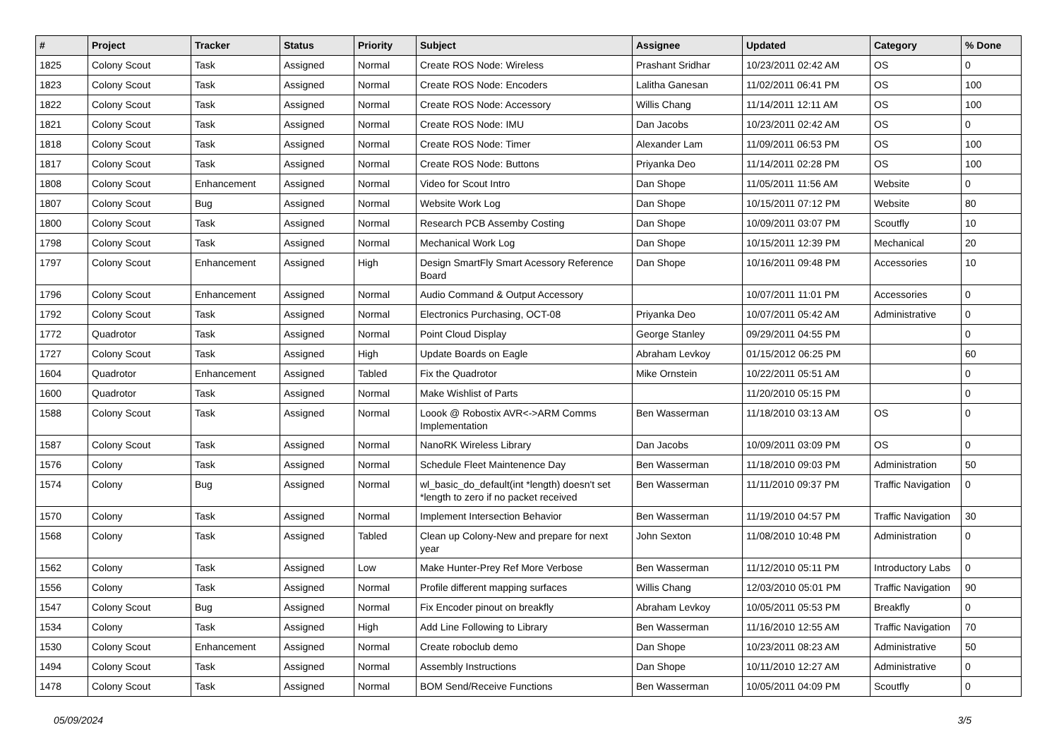| # | Project | Tracker | Status | Priority | Subject | Assignee | Updated | Category | % Done |
| --- | --- | --- | --- | --- | --- | --- | --- | --- | --- |
| 1825 | Colony Scout | Task | Assigned | Normal | Create ROS Node: Wireless | Prashant Sridhar | 10/23/2011 02:42 AM | OS | 0 |
| 1823 | Colony Scout | Task | Assigned | Normal | Create ROS Node: Encoders | Lalitha Ganesan | 11/02/2011 06:41 PM | OS | 100 |
| 1822 | Colony Scout | Task | Assigned | Normal | Create ROS Node: Accessory | Willis Chang | 11/14/2011 12:11 AM | OS | 100 |
| 1821 | Colony Scout | Task | Assigned | Normal | Create ROS Node: IMU | Dan Jacobs | 10/23/2011 02:42 AM | OS | 0 |
| 1818 | Colony Scout | Task | Assigned | Normal | Create ROS Node: Timer | Alexander Lam | 11/09/2011 06:53 PM | OS | 100 |
| 1817 | Colony Scout | Task | Assigned | Normal | Create ROS Node: Buttons | Priyanka Deo | 11/14/2011 02:28 PM | OS | 100 |
| 1808 | Colony Scout | Enhancement | Assigned | Normal | Video for Scout Intro | Dan Shope | 11/05/2011 11:56 AM | Website | 0 |
| 1807 | Colony Scout | Bug | Assigned | Normal | Website Work Log | Dan Shope | 10/15/2011 07:12 PM | Website | 80 |
| 1800 | Colony Scout | Task | Assigned | Normal | Research PCB Assemby Costing | Dan Shope | 10/09/2011 03:07 PM | Scoutfly | 10 |
| 1798 | Colony Scout | Task | Assigned | Normal | Mechanical Work Log | Dan Shope | 10/15/2011 12:39 PM | Mechanical | 20 |
| 1797 | Colony Scout | Enhancement | Assigned | High | Design SmartFly Smart Acessory Reference Board | Dan Shope | 10/16/2011 09:48 PM | Accessories | 10 |
| 1796 | Colony Scout | Enhancement | Assigned | Normal | Audio Command & Output Accessory | | 10/07/2011 11:01 PM | Accessories | 0 |
| 1792 | Colony Scout | Task | Assigned | Normal | Electronics Purchasing, OCT-08 | Priyanka Deo | 10/07/2011 05:42 AM | Administrative | 0 |
| 1772 | Quadrotor | Task | Assigned | Normal | Point Cloud Display | George Stanley | 09/29/2011 04:55 PM | | 0 |
| 1727 | Colony Scout | Task | Assigned | High | Update Boards on Eagle | Abraham Levkoy | 01/15/2012 06:25 PM | | 60 |
| 1604 | Quadrotor | Enhancement | Assigned | Tabled | Fix the Quadrotor | Mike Ornstein | 10/22/2011 05:51 AM | | 0 |
| 1600 | Quadrotor | Task | Assigned | Normal | Make Wishlist of Parts | | 11/20/2010 05:15 PM | | 0 |
| 1588 | Colony Scout | Task | Assigned | Normal | Loook @ Robostix AVR<->ARM Comms Implementation | Ben Wasserman | 11/18/2010 03:13 AM | OS | 0 |
| 1587 | Colony Scout | Task | Assigned | Normal | NanoRK Wireless Library | Dan Jacobs | 10/09/2011 03:09 PM | OS | 0 |
| 1576 | Colony | Task | Assigned | Normal | Schedule Fleet Maintenence Day | Ben Wasserman | 11/18/2010 09:03 PM | Administration | 50 |
| 1574 | Colony | Bug | Assigned | Normal | wl_basic_do_default(int *length) doesn't set *length to zero if no packet received | Ben Wasserman | 11/11/2010 09:37 PM | Traffic Navigation | 0 |
| 1570 | Colony | Task | Assigned | Normal | Implement Intersection Behavior | Ben Wasserman | 11/19/2010 04:57 PM | Traffic Navigation | 30 |
| 1568 | Colony | Task | Assigned | Tabled | Clean up Colony-New and prepare for next year | John Sexton | 11/08/2010 10:48 PM | Administration | 0 |
| 1562 | Colony | Task | Assigned | Low | Make Hunter-Prey Ref More Verbose | Ben Wasserman | 11/12/2010 05:11 PM | Introductory Labs | 0 |
| 1556 | Colony | Task | Assigned | Normal | Profile different mapping surfaces | Willis Chang | 12/03/2010 05:01 PM | Traffic Navigation | 90 |
| 1547 | Colony Scout | Bug | Assigned | Normal | Fix Encoder pinout on breakfly | Abraham Levkoy | 10/05/2011 05:53 PM | Breakfly | 0 |
| 1534 | Colony | Task | Assigned | High | Add Line Following to Library | Ben Wasserman | 11/16/2010 12:55 AM | Traffic Navigation | 70 |
| 1530 | Colony Scout | Enhancement | Assigned | Normal | Create roboclub demo | Dan Shope | 10/23/2011 08:23 AM | Administrative | 50 |
| 1494 | Colony Scout | Task | Assigned | Normal | Assembly Instructions | Dan Shope | 10/11/2010 12:27 AM | Administrative | 0 |
| 1478 | Colony Scout | Task | Assigned | Normal | BOM Send/Receive Functions | Ben Wasserman | 10/05/2011 04:09 PM | Scoutfly | 0 |
05/09/2024 3/5